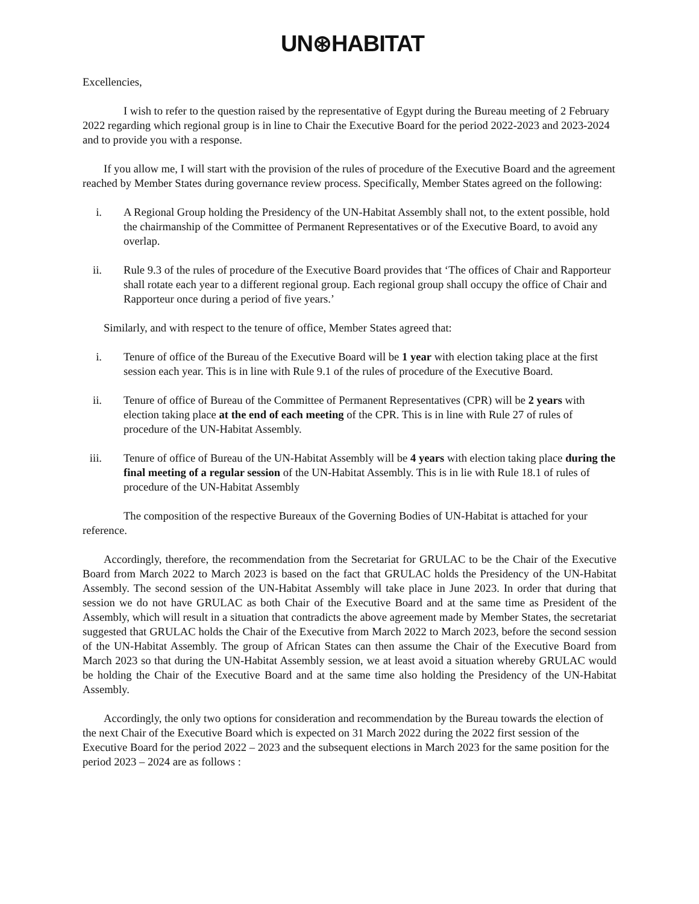UN⊛HABITAT
Excellencies,
I wish to refer to the question raised by the representative of Egypt during the Bureau meeting of 2 February 2022 regarding which regional group is in line to Chair the Executive Board for the period 2022-2023 and 2023-2024 and to provide you with a response.
If you allow me, I will start with the provision of the rules of procedure of the Executive Board and the agreement reached by Member States during governance review process. Specifically, Member States agreed on the following:
i. A Regional Group holding the Presidency of the UN-Habitat Assembly shall not, to the extent possible, hold the chairmanship of the Committee of Permanent Representatives or of the Executive Board, to avoid any overlap.
ii. Rule 9.3 of the rules of procedure of the Executive Board provides that ‘The offices of Chair and Rapporteur shall rotate each year to a different regional group. Each regional group shall occupy the office of Chair and Rapporteur once during a period of five years.’
Similarly, and with respect to the tenure of office, Member States agreed that:
i. Tenure of office of the Bureau of the Executive Board will be 1 year with election taking place at the first session each year. This is in line with Rule 9.1 of the rules of procedure of the Executive Board.
ii. Tenure of office of Bureau of the Committee of Permanent Representatives (CPR) will be 2 years with election taking place at the end of each meeting of the CPR. This is in line with Rule 27 of rules of procedure of the UN-Habitat Assembly.
iii. Tenure of office of Bureau of the UN-Habitat Assembly will be 4 years with election taking place during the final meeting of a regular session of the UN-Habitat Assembly. This is in lie with Rule 18.1 of rules of procedure of the UN-Habitat Assembly
The composition of the respective Bureaux of the Governing Bodies of UN-Habitat is attached for your reference.
Accordingly, therefore, the recommendation from the Secretariat for GRULAC to be the Chair of the Executive Board from March 2022 to March 2023 is based on the fact that GRULAC holds the Presidency of the UN-Habitat Assembly. The second session of the UN-Habitat Assembly will take place in June 2023. In order that during that session we do not have GRULAC as both Chair of the Executive Board and at the same time as President of the Assembly, which will result in a situation that contradicts the above agreement made by Member States, the secretariat suggested that GRULAC holds the Chair of the Executive from March 2022 to March 2023, before the second session of the UN-Habitat Assembly. The group of African States can then assume the Chair of the Executive Board from March 2023 so that during the UN-Habitat Assembly session, we at least avoid a situation whereby GRULAC would be holding the Chair of the Executive Board and at the same time also holding the Presidency of the UN-Habitat Assembly.
Accordingly, the only two options for consideration and recommendation by the Bureau towards the election of the next Chair of the Executive Board which is expected on 31 March 2022 during the 2022 first session of the Executive Board for the period 2022 – 2023 and the subsequent elections in March 2023 for the same position for the period 2023 – 2024 are as follows :